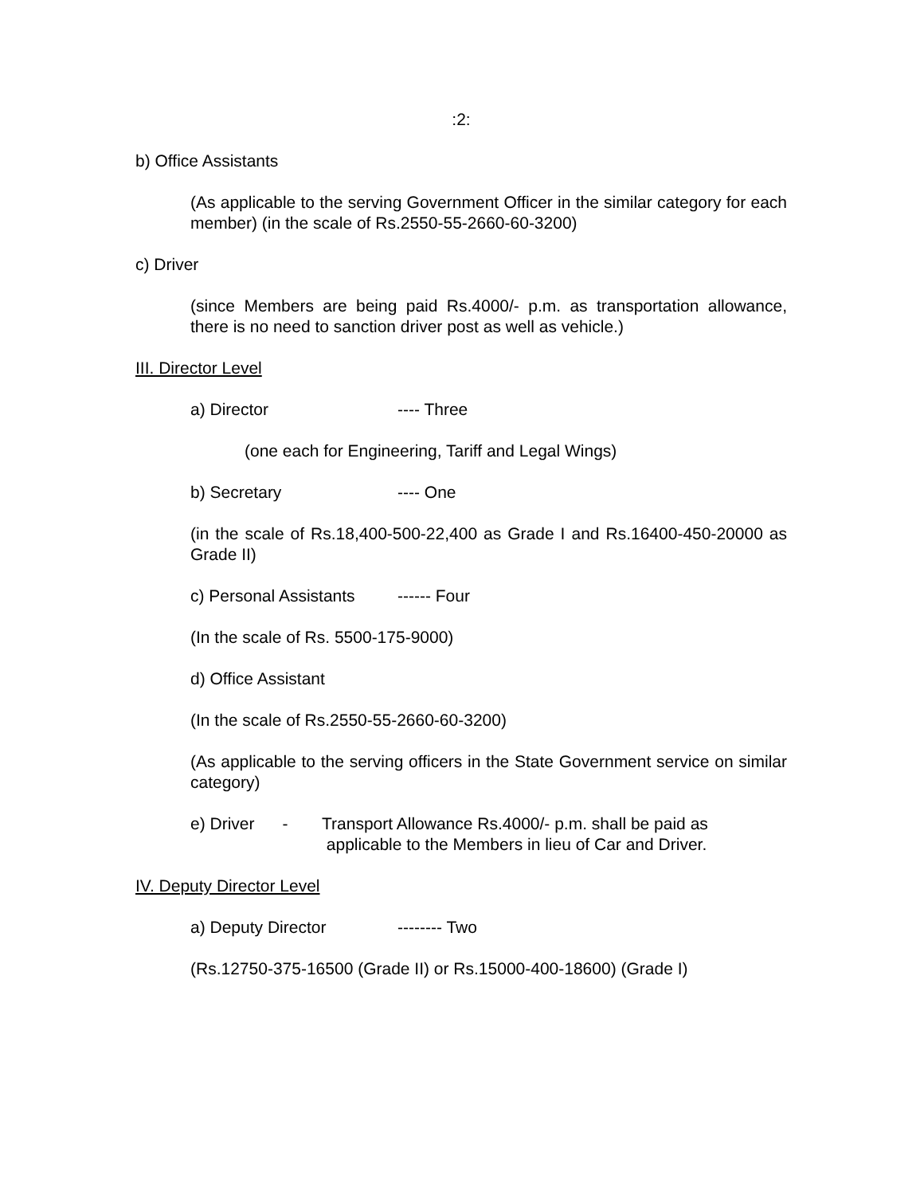:2:
b) Office Assistants
(As applicable to the serving Government Officer in the similar category for each member) (in the scale of Rs.2550-55-2660-60-3200)
c) Driver
(since Members are being paid Rs.4000/- p.m. as transportation allowance, there is no need to sanction driver post as well as vehicle.)
III. Director Level
a) Director ---- Three
(one each for Engineering, Tariff and Legal Wings)
b) Secretary ---- One
(in the scale of Rs.18,400-500-22,400 as Grade I and Rs.16400-450-20000 as Grade II)
c) Personal Assistants ------ Four
(In the scale of Rs. 5500-175-9000)
d) Office Assistant
(In the scale of Rs.2550-55-2660-60-3200)
(As applicable to the serving officers in the State Government service on similar category)
e) Driver - Transport Allowance Rs.4000/- p.m. shall be paid as
applicable to the Members in lieu of Car and Driver.
IV. Deputy Director Level
a) Deputy Director -------- Two
(Rs.12750-375-16500 (Grade II) or Rs.15000-400-18600) (Grade I)